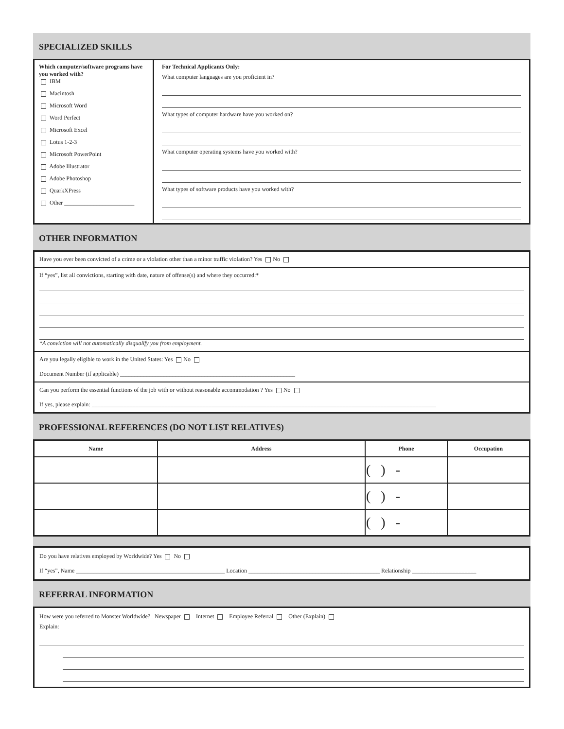SPECIALIZED SKILLS
Which computer/software programs have you worked with?
IBM
Macintosh
Microsoft Word
Word Perfect
Microsoft Excel
Lotus 1-2-3
Microsoft PowerPoint
Adobe Illustrator
Adobe Photoshop
QuarkXPress
Other ________________________
For Technical Applicants Only:
What computer languages are you proficient in?
What types of computer hardware have you worked on?
What computer operating systems have you worked with?
What types of software products have you worked with?
OTHER INFORMATION
Have you ever been convicted of a crime or a violation other than a minor traffic violation? Yes No
If “yes”, list all convictions, starting with date, nature of offense(s) and where they occurred:*
*A conviction will not automatically disqualify you from employment.
Are you legally eligible to work in the United States: Yes No
Document Number (if applicable) ____________________________________________________________
Can you perform the essential functions of the job with or without reasonable accommodation ? Yes No
If yes, please explain: ______________________________________________________________________________________________________________________
PROFESSIONAL REFERENCES (DO NOT LIST RELATIVES)
| Name | Address | Phone | Occupation |
| --- | --- | --- | --- |
| | | ( ) - | |
| | | ( ) - | |
| | | ( ) - | |
Do you have relatives employed by Worldwide? Yes No
If “yes”, Name ___________________________________________________ Location _____________________________________________ Relationship ______________________
REFERRAL INFORMATION
How were you referred to Monster Worldwide? Newspaper Internet Employee Referral Other (Explain)
Explain: